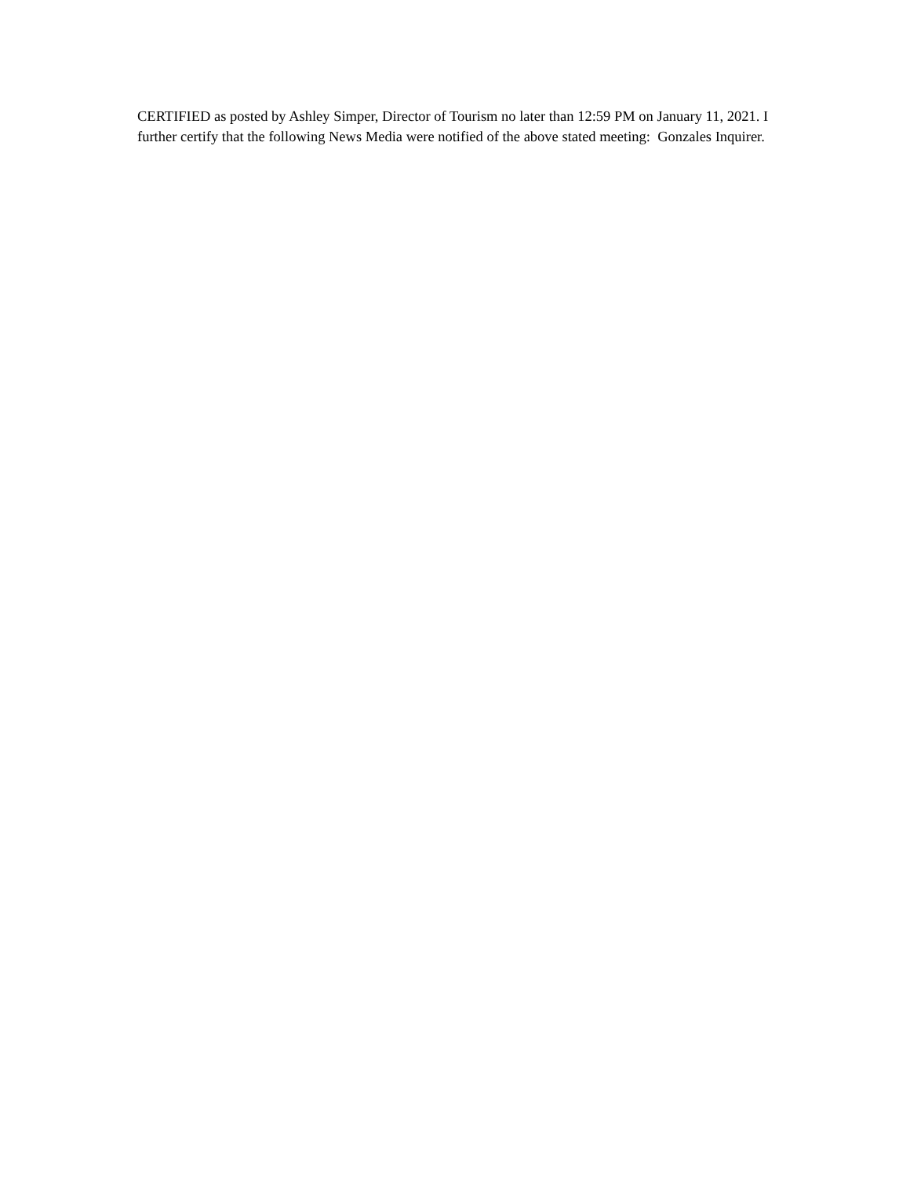CERTIFIED as posted by Ashley Simper, Director of Tourism no later than 12:59 PM on January 11, 2021. I further certify that the following News Media were notified of the above stated meeting: Gonzales Inquirer.